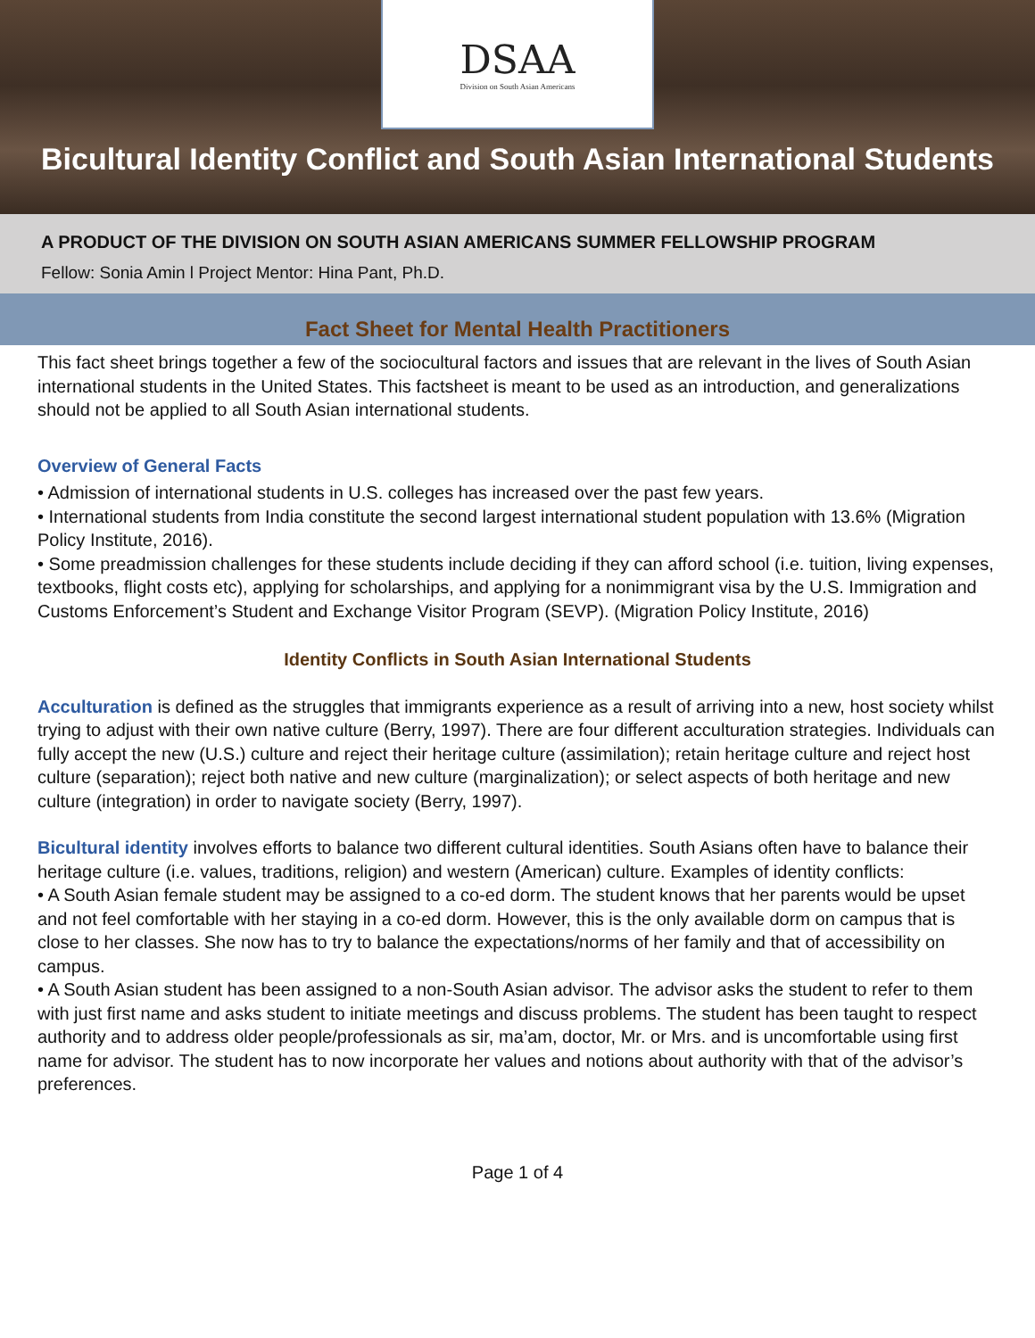DSAA
Division on South Asian Americans
Bicultural Identity Conflict and South Asian International Students
A PRODUCT OF THE DIVISION ON SOUTH ASIAN AMERICANS SUMMER FELLOWSHIP PROGRAM
Fellow: Sonia Amin l Project Mentor: Hina Pant, Ph.D.
Fact Sheet for Mental Health Practitioners
This fact sheet brings together a few of the sociocultural factors and issues that are relevant in the lives of South Asian international students in the United States. This factsheet is meant to be used as an introduction, and generalizations should not be applied to all South Asian international students.
Overview of General Facts
• Admission of international students in U.S. colleges has increased over the past few years.
• International students from India constitute the second largest international student population with 13.6% (Migration Policy Institute, 2016).
• Some preadmission challenges for these students include deciding if they can afford school (i.e. tuition, living expenses, textbooks, flight costs etc), applying for scholarships, and applying for a nonimmigrant visa by the U.S. Immigration and Customs Enforcement’s Student and Exchange Visitor Program (SEVP). (Migration Policy Institute, 2016)
Identity Conflicts in South Asian International Students
Acculturation is defined as the struggles that immigrants experience as a result of arriving into a new, host society whilst trying to adjust with their own native culture (Berry, 1997). There are four different acculturation strategies. Individuals can fully accept the new (U.S.) culture and reject their heritage culture (assimilation); retain heritage culture and reject host culture (separation); reject both native and new culture (marginalization); or select aspects of both heritage and new culture (integration) in order to navigate society (Berry, 1997).
Bicultural identity involves efforts to balance two different cultural identities. South Asians often have to balance their heritage culture (i.e. values, traditions, religion) and western (American) culture. Examples of identity conflicts:
• A South Asian female student may be assigned to a co-ed dorm. The student knows that her parents would be upset and not feel comfortable with her staying in a co-ed dorm. However, this is the only available dorm on campus that is close to her classes. She now has to try to balance the expectations/norms of her family and that of accessibility on campus.
• A South Asian student has been assigned to a non-South Asian advisor. The advisor asks the student to refer to them with just first name and asks student to initiate meetings and discuss problems. The student has been taught to respect authority and to address older people/professionals as sir, ma’am, doctor, Mr. or Mrs. and is uncomfortable using first name for advisor. The student has to now incorporate her values and notions about authority with that of the advisor’s preferences.
Page 1 of 4